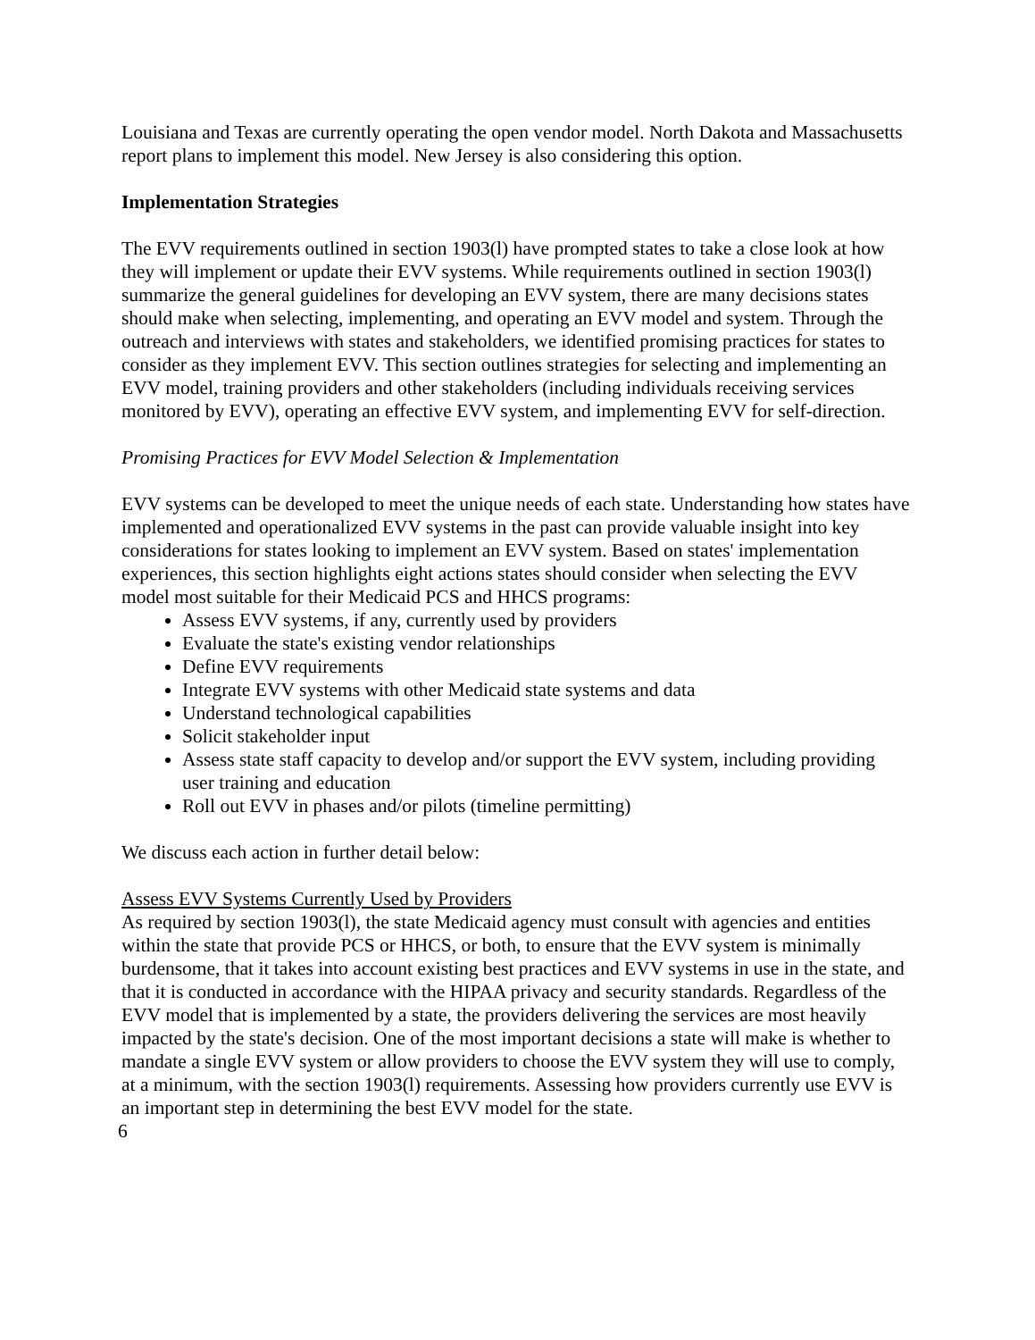Louisiana and Texas are currently operating the open vendor model. North Dakota and Massachusetts report plans to implement this model. New Jersey is also considering this option.
Implementation Strategies
The EVV requirements outlined in section 1903(l) have prompted states to take a close look at how they will implement or update their EVV systems. While requirements outlined in section 1903(l) summarize the general guidelines for developing an EVV system, there are many decisions states should make when selecting, implementing, and operating an EVV model and system. Through the outreach and interviews with states and stakeholders, we identified promising practices for states to consider as they implement EVV. This section outlines strategies for selecting and implementing an EVV model, training providers and other stakeholders (including individuals receiving services monitored by EVV), operating an effective EVV system, and implementing EVV for self-direction.
Promising Practices for EVV Model Selection & Implementation
EVV systems can be developed to meet the unique needs of each state. Understanding how states have implemented and operationalized EVV systems in the past can provide valuable insight into key considerations for states looking to implement an EVV system. Based on states' implementation experiences, this section highlights eight actions states should consider when selecting the EVV model most suitable for their Medicaid PCS and HHCS programs:
Assess EVV systems, if any, currently used by providers
Evaluate the state's existing vendor relationships
Define EVV requirements
Integrate EVV systems with other Medicaid state systems and data
Understand technological capabilities
Solicit stakeholder input
Assess state staff capacity to develop and/or support the EVV system, including providing user training and education
Roll out EVV in phases and/or pilots (timeline permitting)
We discuss each action in further detail below:
Assess EVV Systems Currently Used by Providers
As required by section 1903(l), the state Medicaid agency must consult with agencies and entities within the state that provide PCS or HHCS, or both, to ensure that the EVV system is minimally burdensome, that it takes into account existing best practices and EVV systems in use in the state, and that it is conducted in accordance with the HIPAA privacy and security standards. Regardless of the EVV model that is implemented by a state, the providers delivering the services are most heavily impacted by the state's decision. One of the most important decisions a state will make is whether to mandate a single EVV system or allow providers to choose the EVV system they will use to comply, at a minimum, with the section 1903(l) requirements. Assessing how providers currently use EVV is an important step in determining the best EVV model for the state.
6